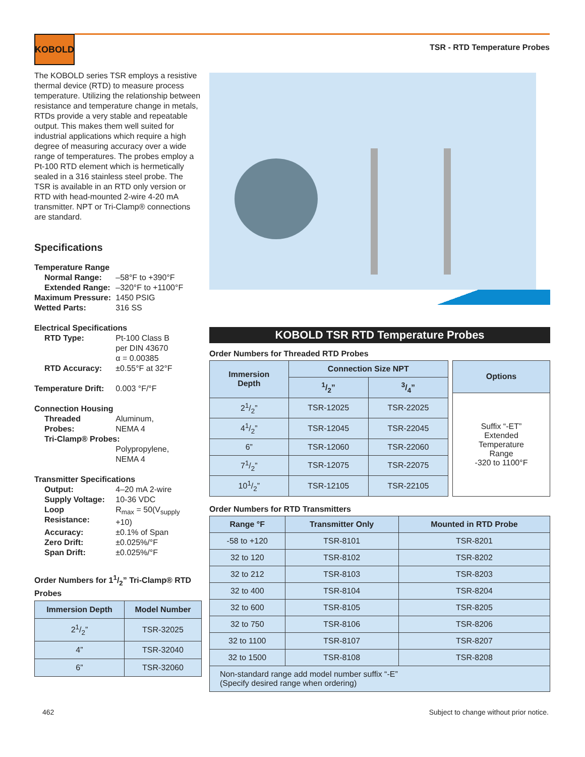KOBOLD
TSR - RTD Temperature Probes
The KOBOLD series TSR employs a resistive thermal device (RTD) to measure process temperature. Utilizing the relationship between resistance and temperature change in metals, RTDs provide a very stable and repeatable output. This makes them well suited for industrial applications which require a high degree of measuring accuracy over a wide range of temperatures. The probes employ a Pt-100 RTD element which is hermetically sealed in a 316 stainless steel probe. The TSR is available in an RTD only version or RTD with head-mounted 2-wire 4-20 mA transmitter. NPT or Tri-Clamp® connections are standard.
Specifications
| Temperature Range | |
| Normal Range: | –58°F to +390°F |
| Extended Range: | –320°F to +1100°F |
| Maximum Pressure: | 1450 PSIG |
| Wetted Parts: | 316 SS |
| Electrical Specifications | |
| RTD Type: | Pt-100 Class B per DIN 43670 α = 0.00385 |
| RTD Accuracy: | ±0.55°F at 32°F |
| Temperature Drift: | 0.003 °F/°F |
| Connection Housing | |
| Threaded Probes: | Aluminum, NEMA 4 |
| Tri-Clamp® Probes: | |
| | Polypropylene, NEMA 4 |
| Transmitter Specifications | |
| Output: | 4–20 mA 2-wire |
| Supply Voltage: | 10-36 VDC |
| Loop Resistance: | R<sub>max</sub> = 50(V<sub>supply</sub> +10) |
| Accuracy: | ±0.1% of Span |
| Zero Drift: | ±0.025%/°F |
| Span Drift: | ±0.025%/°F |
Order Numbers for 11/2” Tri-Clamp® RTD Probes
| Immersion Depth | Model Number |
| --- | --- |
| 21/2” | TSR-32025 |
| 4” | TSR-32040 |
| 6” | TSR-32060 |
KOBOLD TSR RTD Temperature Probes
Order Numbers for Threaded RTD Probes
| Immersion Depth | Connection Size NPT | |
| --- | --- | --- |
| | 1/2” | 3/4” |
| 21/2” | TSR-12025 | TSR-22025 |
| 41/2” | TSR-12045 | TSR-22045 |
| 6” | TSR-12060 | TSR-22060 |
| 71/2” | TSR-12075 | TSR-22075 |
| 101/2” | TSR-12105 | TSR-22105 |
| Options |
| --- |
| Suffix “-ET” Extended Temperature Range -320 to 1100°F |
Order Numbers for RTD Transmitters
| Range °F | Transmitter Only | Mounted in RTD Probe |
| --- | --- | --- |
| -58 to +120 | TSR-8101 | TSR-8201 |
| 32 to 120 | TSR-8102 | TSR-8202 |
| 32 to 212 | TSR-8103 | TSR-8203 |
| 32 to 400 | TSR-8104 | TSR-8204 |
| 32 to 600 | TSR-8105 | TSR-8205 |
| 32 to 750 | TSR-8106 | TSR-8206 |
| 32 to 1100 | TSR-8107 | TSR-8207 |
| 32 to 1500 | TSR-8108 | TSR-8208 |
| Non-standard range add model number suffix “-E” (Specify desired range when ordering) | | |
462
Subject to change without prior notice.